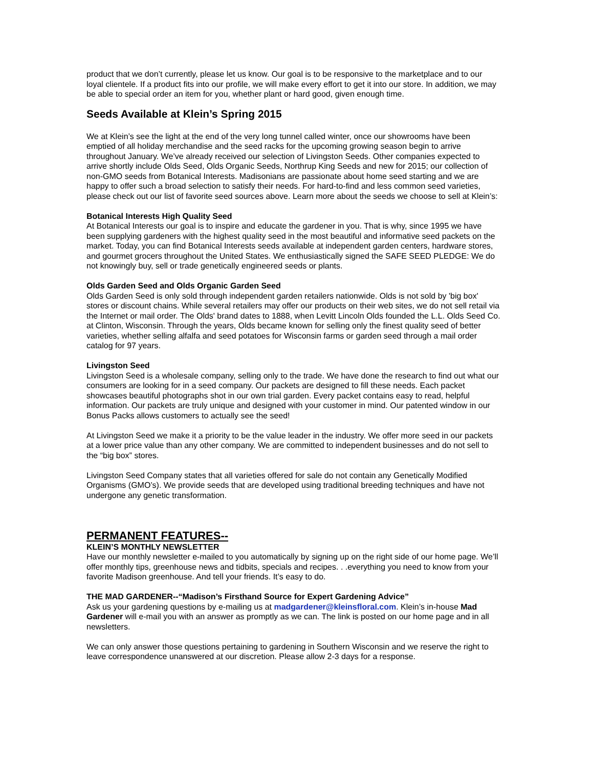product that we don’t currently, please let us know. Our goal is to be responsive to the marketplace and to our loyal clientele. If a product fits into our profile, we will make every effort to get it into our store. In addition, we may be able to special order an item for you, whether plant or hard good, given enough time.
Seeds Available at Klein’s Spring 2015
We at Klein’s see the light at the end of the very long tunnel called winter, once our showrooms have been emptied of all holiday merchandise and the seed racks for the upcoming growing season begin to arrive throughout January. We’ve already received our selection of Livingston Seeds. Other companies expected to arrive shortly include Olds Seed, Olds Organic Seeds, Northrup King Seeds and new for 2015; our collection of non-GMO seeds from Botanical Interests. Madisonians are passionate about home seed starting and we are happy to offer such a broad selection to satisfy their needs. For hard-to-find and less common seed varieties, please check out our list of favorite seed sources above. Learn more about the seeds we choose to sell at Klein’s:
Botanical Interests High Quality Seed
At Botanical Interests our goal is to inspire and educate the gardener in you. That is why, since 1995 we have been supplying gardeners with the highest quality seed in the most beautiful and informative seed packets on the market. Today, you can find Botanical Interests seeds available at independent garden centers, hardware stores, and gourmet grocers throughout the United States. We enthusiastically signed the SAFE SEED PLEDGE: We do not knowingly buy, sell or trade genetically engineered seeds or plants.
Olds Garden Seed and Olds Organic Garden Seed
Olds Garden Seed is only sold through independent garden retailers nationwide. Olds is not sold by 'big box' stores or discount chains. While several retailers may offer our products on their web sites, we do not sell retail via the Internet or mail order. The Olds' brand dates to 1888, when Levitt Lincoln Olds founded the L.L. Olds Seed Co. at Clinton, Wisconsin. Through the years, Olds became known for selling only the finest quality seed of better varieties, whether selling alfalfa and seed potatoes for Wisconsin farms or garden seed through a mail order catalog for 97 years.
Livingston Seed
Livingston Seed is a wholesale company, selling only to the trade. We have done the research to find out what our consumers are looking for in a seed company. Our packets are designed to fill these needs. Each packet showcases beautiful photographs shot in our own trial garden. Every packet contains easy to read, helpful information. Our packets are truly unique and designed with your customer in mind. Our patented window in our Bonus Packs allows customers to actually see the seed!
At Livingston Seed we make it a priority to be the value leader in the industry. We offer more seed in our packets at a lower price value than any other company. We are committed to independent businesses and do not sell to the “big box” stores.
Livingston Seed Company states that all varieties offered for sale do not contain any Genetically Modified Organisms (GMO’s). We provide seeds that are developed using traditional breeding techniques and have not undergone any genetic transformation.
PERMANENT FEATURES--
KLEIN’S MONTHLY NEWSLETTER
Have our monthly newsletter e-mailed to you automatically by signing up on the right side of our home page. We’ll offer monthly tips, greenhouse news and tidbits, specials and recipes. . .everything you need to know from your favorite Madison greenhouse. And tell your friends. It’s easy to do.
THE MAD GARDENER--“Madison’s Firsthand Source for Expert Gardening Advice”
Ask us your gardening questions by e-mailing us at madgardener@kleinsfloral.com. Klein’s in-house Mad Gardener will e-mail you with an answer as promptly as we can. The link is posted on our home page and in all newsletters.
We can only answer those questions pertaining to gardening in Southern Wisconsin and we reserve the right to leave correspondence unanswered at our discretion. Please allow 2-3 days for a response.